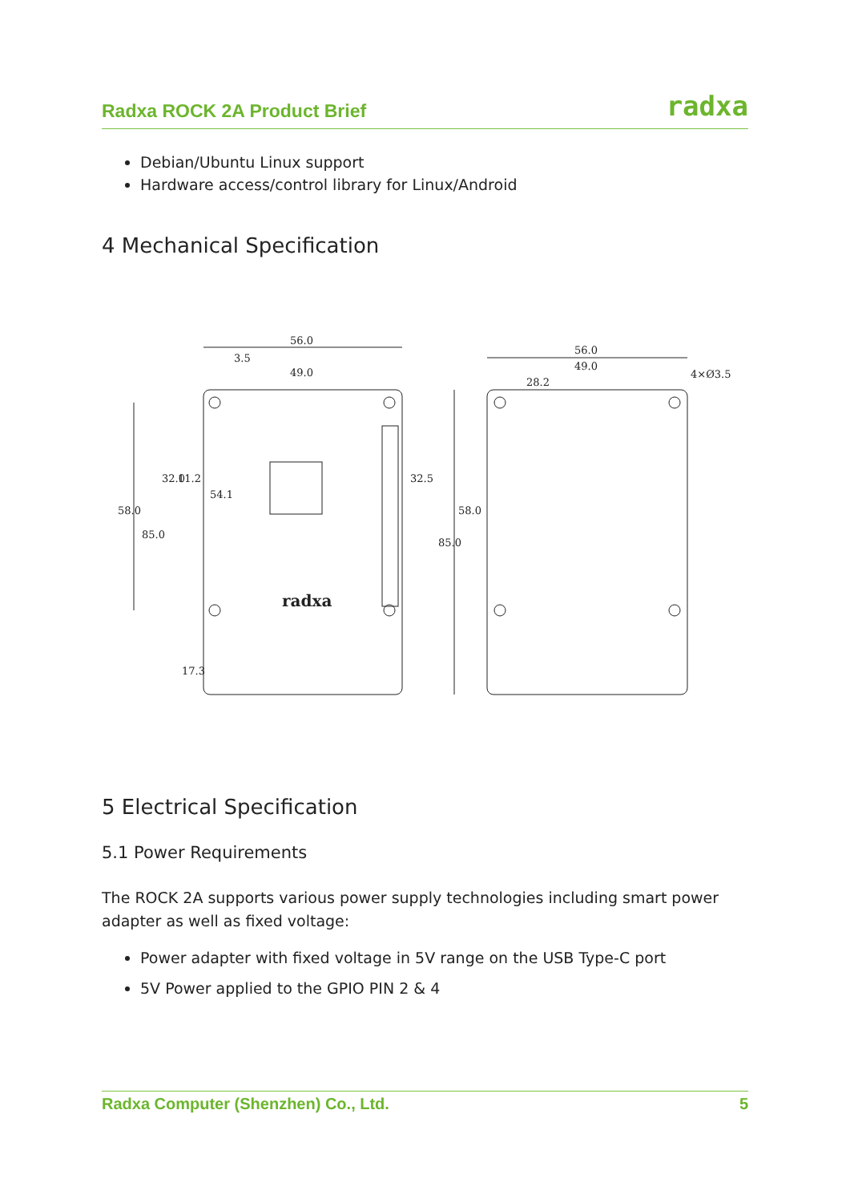Radxa ROCK 2A Product Brief radxa
Debian/Ubuntu Linux support
Hardware access/control library for Linux/Android
4 Mechanical Specification
56.0
49.0
3.5
56.0
49.0
28.2
4×Ø3.5
58.0
85.0
32.0
11.2
54.1
32.5
17.3
58.0
85.0
radxa
5 Electrical Specification
5.1 Power Requirements
The ROCK 2A supports various power supply technologies including smart power adapter as well as fixed voltage:
Power adapter with fixed voltage in 5V range on the USB Type-C port
5V Power applied to the GPIO PIN 2 & 4
Radxa Computer (Shenzhen) Co., Ltd. 5